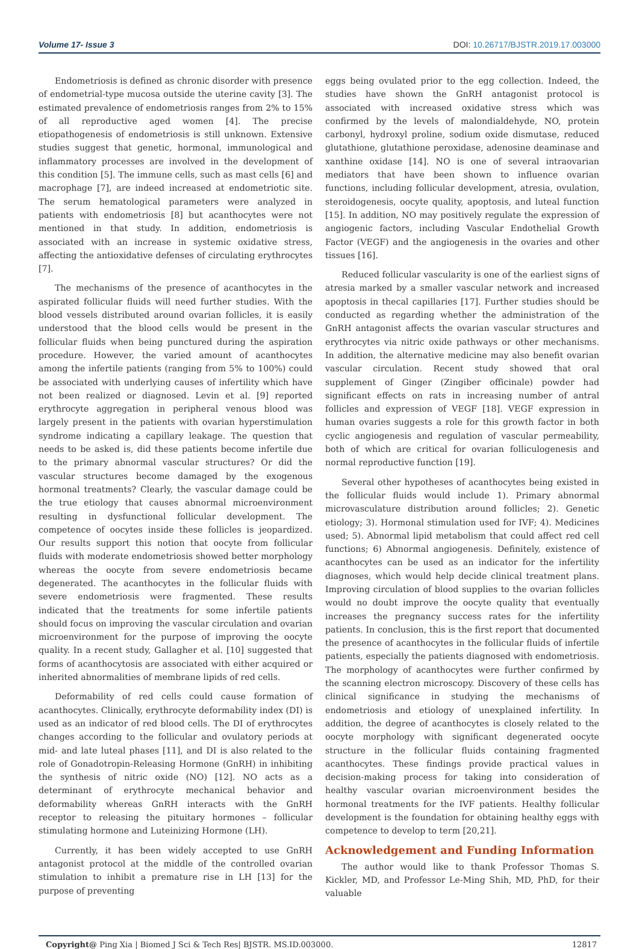Volume 17- Issue 3 DOI: 10.26717/BJSTR.2019.17.003000
Endometriosis is defined as chronic disorder with presence of endometrial-type mucosa outside the uterine cavity [3]. The estimated prevalence of endometriosis ranges from 2% to 15% of all reproductive aged women [4]. The precise etiopathogenesis of endometriosis is still unknown. Extensive studies suggest that genetic, hormonal, immunological and inflammatory processes are involved in the development of this condition [5]. The immune cells, such as mast cells [6] and macrophage [7], are indeed increased at endometriotic site. The serum hematological parameters were analyzed in patients with endometriosis [8] but acanthocytes were not mentioned in that study. In addition, endometriosis is associated with an increase in systemic oxidative stress, affecting the antioxidative defenses of circulating erythrocytes [7].
The mechanisms of the presence of acanthocytes in the aspirated follicular fluids will need further studies. With the blood vessels distributed around ovarian follicles, it is easily understood that the blood cells would be present in the follicular fluids when being punctured during the aspiration procedure. However, the varied amount of acanthocytes among the infertile patients (ranging from 5% to 100%) could be associated with underlying causes of infertility which have not been realized or diagnosed. Levin et al. [9] reported erythrocyte aggregation in peripheral venous blood was largely present in the patients with ovarian hyperstimulation syndrome indicating a capillary leakage. The question that needs to be asked is, did these patients become infertile due to the primary abnormal vascular structures? Or did the vascular structures become damaged by the exogenous hormonal treatments? Clearly, the vascular damage could be the true etiology that causes abnormal microenvironment resulting in dysfunctional follicular development. The competence of oocytes inside these follicles is jeopardized. Our results support this notion that oocyte from follicular fluids with moderate endometriosis showed better morphology whereas the oocyte from severe endometriosis became degenerated. The acanthocytes in the follicular fluids with severe endometriosis were fragmented. These results indicated that the treatments for some infertile patients should focus on improving the vascular circulation and ovarian microenvironment for the purpose of improving the oocyte quality. In a recent study, Gallagher et al. [10] suggested that forms of acanthocytosis are associated with either acquired or inherited abnormalities of membrane lipids of red cells.
Deformability of red cells could cause formation of acanthocytes. Clinically, erythrocyte deformability index (DI) is used as an indicator of red blood cells. The DI of erythrocytes changes according to the follicular and ovulatory periods at mid- and late luteal phases [11], and DI is also related to the role of Gonadotropin-Releasing Hormone (GnRH) in inhibiting the synthesis of nitric oxide (NO) [12]. NO acts as a determinant of erythrocyte mechanical behavior and deformability whereas GnRH interacts with the GnRH receptor to releasing the pituitary hormones – follicular stimulating hormone and Luteinizing Hormone (LH).
Currently, it has been widely accepted to use GnRH antagonist protocol at the middle of the controlled ovarian stimulation to inhibit a premature rise in LH [13] for the purpose of preventing
eggs being ovulated prior to the egg collection. Indeed, the studies have shown the GnRH antagonist protocol is associated with increased oxidative stress which was confirmed by the levels of malondialdehyde, NO, protein carbonyl, hydroxyl proline, sodium oxide dismutase, reduced glutathione, glutathione peroxidase, adenosine deaminase and xanthine oxidase [14]. NO is one of several intraovarian mediators that have been shown to influence ovarian functions, including follicular development, atresia, ovulation, steroidogenesis, oocyte quality, apoptosis, and luteal function [15]. In addition, NO may positively regulate the expression of angiogenic factors, including Vascular Endothelial Growth Factor (VEGF) and the angiogenesis in the ovaries and other tissues [16].
Reduced follicular vascularity is one of the earliest signs of atresia marked by a smaller vascular network and increased apoptosis in thecal capillaries [17]. Further studies should be conducted as regarding whether the administration of the GnRH antagonist affects the ovarian vascular structures and erythrocytes via nitric oxide pathways or other mechanisms. In addition, the alternative medicine may also benefit ovarian vascular circulation. Recent study showed that oral supplement of Ginger (Zingiber officinale) powder had significant effects on rats in increasing number of antral follicles and expression of VEGF [18]. VEGF expression in human ovaries suggests a role for this growth factor in both cyclic angiogenesis and regulation of vascular permeability, both of which are critical for ovarian folliculogenesis and normal reproductive function [19].
Several other hypotheses of acanthocytes being existed in the follicular fluids would include 1). Primary abnormal microvasculature distribution around follicles; 2). Genetic etiology; 3). Hormonal stimulation used for IVF; 4). Medicines used; 5). Abnormal lipid metabolism that could affect red cell functions; 6) Abnormal angiogenesis. Definitely, existence of acanthocytes can be used as an indicator for the infertility diagnoses, which would help decide clinical treatment plans. Improving circulation of blood supplies to the ovarian follicles would no doubt improve the oocyte quality that eventually increases the pregnancy success rates for the infertility patients. In conclusion, this is the first report that documented the presence of acanthocytes in the follicular fluids of infertile patients, especially the patients diagnosed with endometriosis. The morphology of acanthocytes were further confirmed by the scanning electron microscopy. Discovery of these cells has clinical significance in studying the mechanisms of endometriosis and etiology of unexplained infertility. In addition, the degree of acanthocytes is closely related to the oocyte morphology with significant degenerated oocyte structure in the follicular fluids containing fragmented acanthocytes. These findings provide practical values in decision-making process for taking into consideration of healthy vascular ovarian microenvironment besides the hormonal treatments for the IVF patients. Healthy follicular development is the foundation for obtaining healthy eggs with competence to develop to term [20,21].
Acknowledgement and Funding Information
The author would like to thank Professor Thomas S. Kickler, MD, and Professor Le-Ming Shih, MD, PhD, for their valuable
Copyright@ Ping Xia | Biomed J Sci & Tech Res| BJSTR. MS.ID.003000. 12817